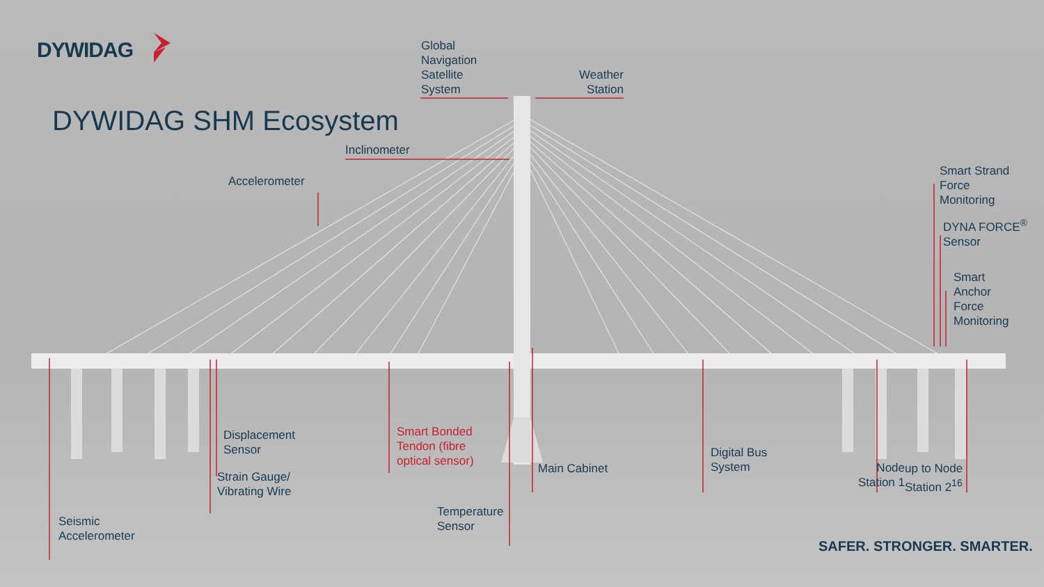DYWIDAG
Global
Navigation
Satellite
System
Weather
Station
DYWIDAG SHM Ecosystem
Inclinometer
Accelerometer
Smart Strand
Force
Monitoring
DYNA FORCE<sup>®</sup>
Sensor
Smart
Anchor
Force
Monitoring
Displacement
Sensor
Smart Bonded
Tendon (fibre
optical sensor)
Main Cabinet
Digital Bus
System
Node
Station 1
up to Node
Station 2<sup>16</sup>
Strain Gauge/
Vibrating Wire
Seismic
Accelerometer
Temperature
Sensor
SAFER. STRONGER. SMARTER.